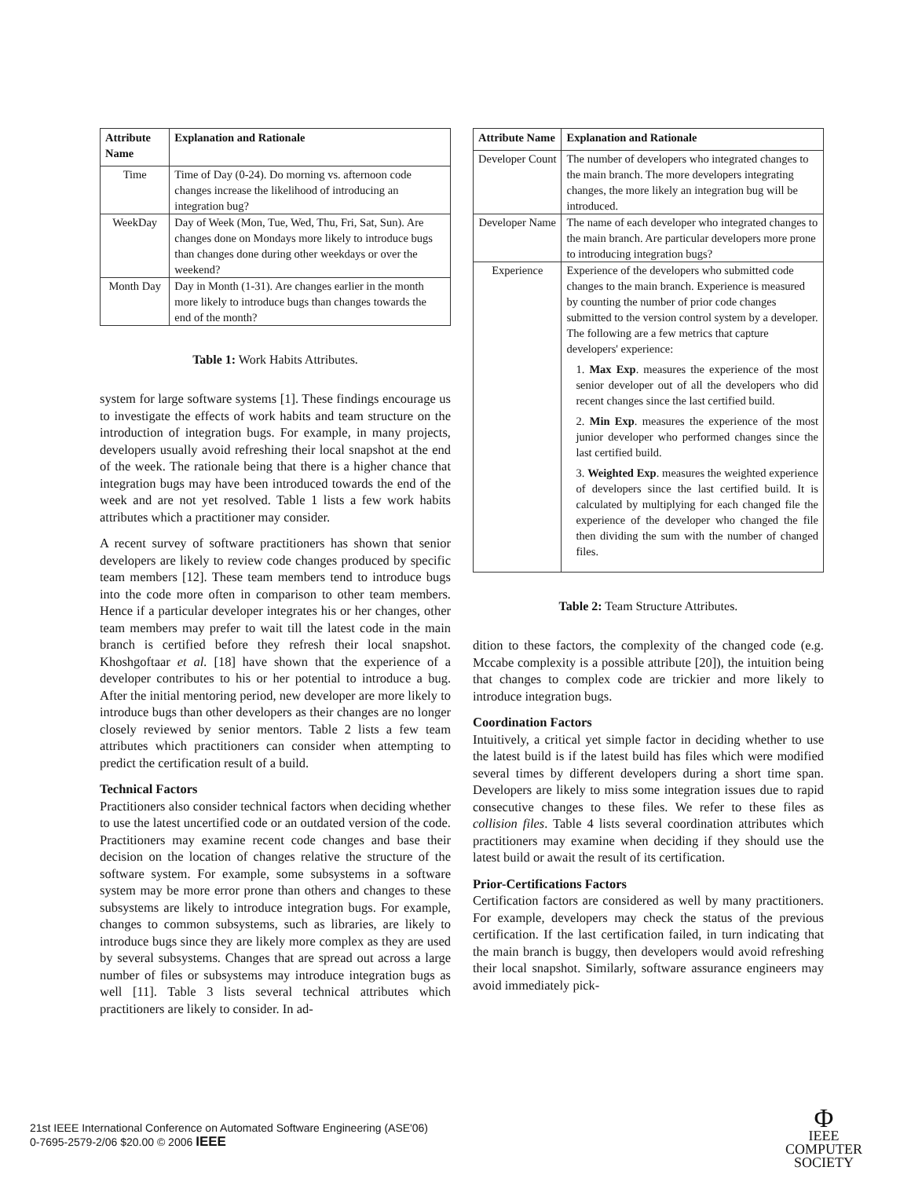| Attribute Name | Explanation and Rationale |
| --- | --- |
| Time | Time of Day (0-24). Do morning vs. afternoon code changes increase the likelihood of introducing an integration bug? |
| WeekDay | Day of Week (Mon, Tue, Wed, Thu, Fri, Sat, Sun). Are changes done on Mondays more likely to introduce bugs than changes done during other weekdays or over the weekend? |
| Month Day | Day in Month (1-31). Are changes earlier in the month more likely to introduce bugs than changes towards the end of the month? |
Table 1: Work Habits Attributes.
system for large software systems [1]. These findings encourage us to investigate the effects of work habits and team structure on the introduction of integration bugs. For example, in many projects, developers usually avoid refreshing their local snapshot at the end of the week. The rationale being that there is a higher chance that integration bugs may have been introduced towards the end of the week and are not yet resolved. Table 1 lists a few work habits attributes which a practitioner may consider.
A recent survey of software practitioners has shown that senior developers are likely to review code changes produced by specific team members [12]. These team members tend to introduce bugs into the code more often in comparison to other team members. Hence if a particular developer integrates his or her changes, other team members may prefer to wait till the latest code in the main branch is certified before they refresh their local snapshot. Khoshgoftaar et al. [18] have shown that the experience of a developer contributes to his or her potential to introduce a bug. After the initial mentoring period, new developer are more likely to introduce bugs than other developers as their changes are no longer closely reviewed by senior mentors. Table 2 lists a few team attributes which practitioners can consider when attempting to predict the certification result of a build.
Technical Factors
Practitioners also consider technical factors when deciding whether to use the latest uncertified code or an outdated version of the code. Practitioners may examine recent code changes and base their decision on the location of changes relative the structure of the software system. For example, some subsystems in a software system may be more error prone than others and changes to these subsystems are likely to introduce integration bugs. For example, changes to common subsystems, such as libraries, are likely to introduce bugs since they are likely more complex as they are used by several subsystems. Changes that are spread out across a large number of files or subsystems may introduce integration bugs as well [11]. Table 3 lists several technical attributes which practitioners are likely to consider. In ad-
| Attribute Name | Explanation and Rationale |
| --- | --- |
| Developer Count | The number of developers who integrated changes to the main branch. The more developers integrating changes, the more likely an integration bug will be introduced. |
| Developer Name | The name of each developer who integrated changes to the main branch. Are particular developers more prone to introducing integration bugs? |
| Experience | Experience of the developers who submitted code changes to the main branch. Experience is measured by counting the number of prior code changes submitted to the version control system by a developer. The following are a few metrics that capture developers' experience: 1. Max Exp . measures the experience of the most senior developer out of all the developers who did recent changes since the last certified build. 2. Min Exp . measures the experience of the most junior developer who performed changes since the last certified build. 3. Weighted Exp . measures the weighted experience of developers since the last certified build. It is calculated by multiplying for each changed file the experience of the developer who changed the file then dividing the sum with the number of changed files. |
Table 2: Team Structure Attributes.
dition to these factors, the complexity of the changed code (e.g. Mccabe complexity is a possible attribute [20]), the intuition being that changes to complex code are trickier and more likely to introduce integration bugs.
Coordination Factors
Intuitively, a critical yet simple factor in deciding whether to use the latest build is if the latest build has files which were modified several times by different developers during a short time span. Developers are likely to miss some integration issues due to rapid consecutive changes to these files. We refer to these files as collision files. Table 4 lists several coordination attributes which practitioners may examine when deciding if they should use the latest build or await the result of its certification.
Prior-Certifications Factors
Certification factors are considered as well by many practitioners. For example, developers may check the status of the previous certification. If the last certification failed, in turn indicating that the main branch is buggy, then developers would avoid refreshing their local snapshot. Similarly, software assurance engineers may avoid immediately pick-
21st IEEE International Conference on Automated Software Engineering (ASE'06)
0-7695-2579-2/06 $20.00 © 2006 IEEE
Φ
IEEE
COMPUTER
SOCIETY